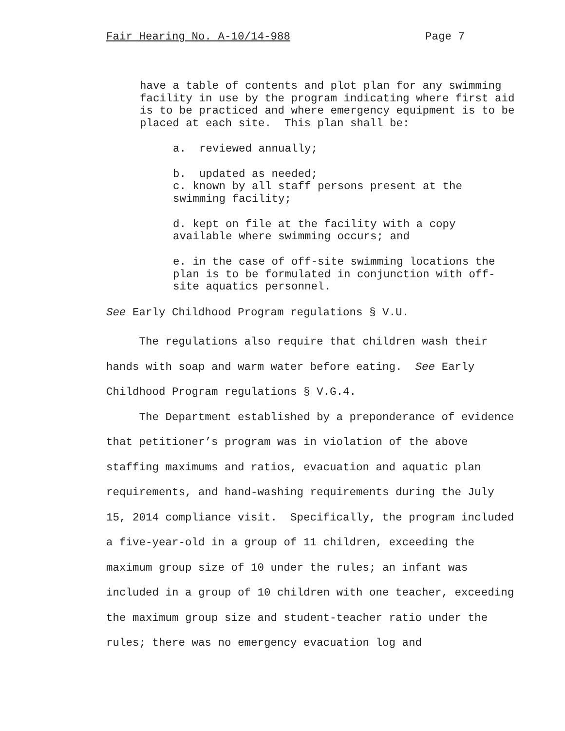Fair Hearing No. A-10/14-988 Page 7
have a table of contents and plot plan for any swimming facility in use by the program indicating where first aid is to be practiced and where emergency equipment is to be placed at each site. This plan shall be:
a. reviewed annually;
b. updated as needed;
c. known by all staff persons present at the swimming facility;
d. kept on file at the facility with a copy available where swimming occurs; and
e. in the case of off-site swimming locations the plan is to be formulated in conjunction with off-site aquatics personnel.
See Early Childhood Program regulations § V.U.
The regulations also require that children wash their hands with soap and warm water before eating. See Early Childhood Program regulations § V.G.4.
The Department established by a preponderance of evidence that petitioner’s program was in violation of the above staffing maximums and ratios, evacuation and aquatic plan requirements, and hand-washing requirements during the July 15, 2014 compliance visit. Specifically, the program included a five-year-old in a group of 11 children, exceeding the maximum group size of 10 under the rules; an infant was included in a group of 10 children with one teacher, exceeding the maximum group size and student-teacher ratio under the rules; there was no emergency evacuation log and